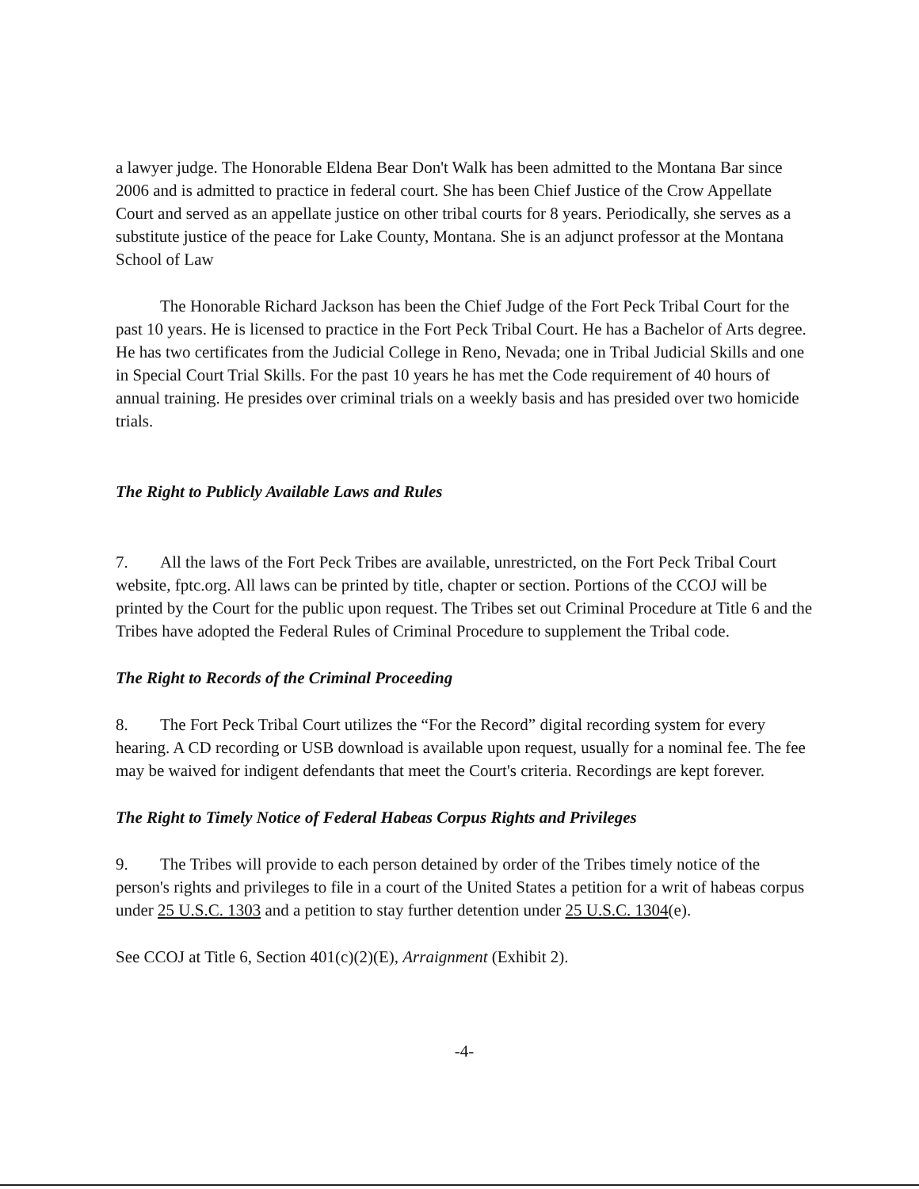a lawyer judge. The Honorable Eldena Bear Don't Walk has been admitted to the Montana Bar since 2006 and is admitted to practice in federal court. She has been Chief Justice of the Crow Appellate Court and served as an appellate justice on other tribal courts for 8 years. Periodically, she serves as a substitute justice of the peace for Lake County, Montana. She is an adjunct professor at the Montana School of Law
The Honorable Richard Jackson has been the Chief Judge of the Fort Peck Tribal Court for the past 10 years. He is licensed to practice in the Fort Peck Tribal Court. He has a Bachelor of Arts degree. He has two certificates from the Judicial College in Reno, Nevada; one in Tribal Judicial Skills and one in Special Court Trial Skills. For the past 10 years he has met the Code requirement of 40 hours of annual training. He presides over criminal trials on a weekly basis and has presided over two homicide trials.
The Right to Publicly Available Laws and Rules
7. All the laws of the Fort Peck Tribes are available, unrestricted, on the Fort Peck Tribal Court website, fptc.org. All laws can be printed by title, chapter or section. Portions of the CCOJ will be printed by the Court for the public upon request. The Tribes set out Criminal Procedure at Title 6 and the Tribes have adopted the Federal Rules of Criminal Procedure to supplement the Tribal code.
The Right to Records of the Criminal Proceeding
8. The Fort Peck Tribal Court utilizes the “For the Record” digital recording system for every hearing. A CD recording or USB download is available upon request, usually for a nominal fee. The fee may be waived for indigent defendants that meet the Court's criteria. Recordings are kept forever.
The Right to Timely Notice of Federal Habeas Corpus Rights and Privileges
9. The Tribes will provide to each person detained by order of the Tribes timely notice of the person's rights and privileges to file in a court of the United States a petition for a writ of habeas corpus under 25 U.S.C. 1303 and a petition to stay further detention under 25 U.S.C. 1304(e).
See CCOJ at Title 6, Section 401(c)(2)(E), Arraignment (Exhibit 2).
-4-